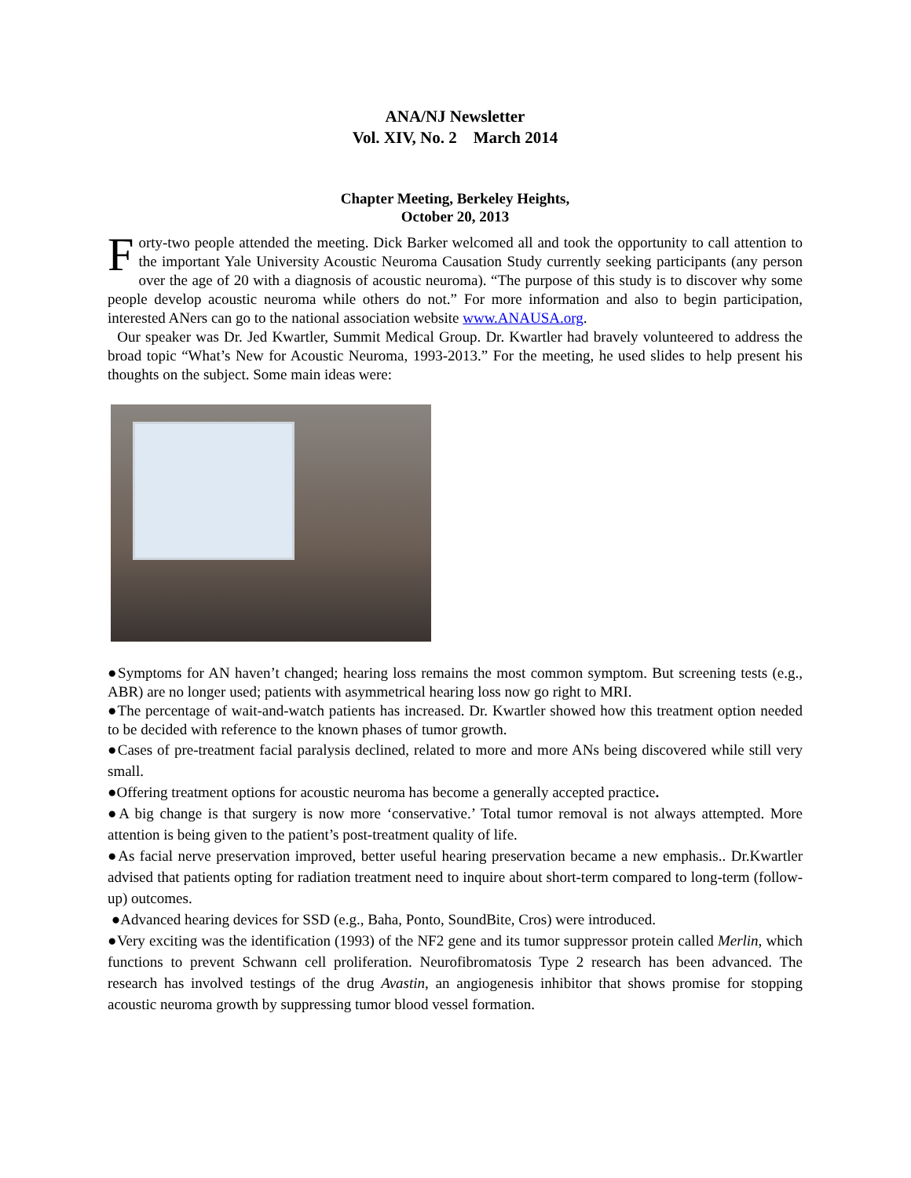ANA/NJ Newsletter
Vol. XIV, No. 2 March 2014
Chapter Meeting, Berkeley Heights,
October 20, 2013
Forty-two people attended the meeting. Dick Barker welcomed all and took the opportunity to call attention to the important Yale University Acoustic Neuroma Causation Study currently seeking participants (any person over the age of 20 with a diagnosis of acoustic neuroma). “The purpose of this study is to discover why some people develop acoustic neuroma while others do not.” For more information and also to begin participation, interested ANers can go to the national association website www.ANAUSA.org.
Our speaker was Dr. Jed Kwartler, Summit Medical Group. Dr. Kwartler had bravely volunteered to address the broad topic “What’s New for Acoustic Neuroma, 1993-2013.” For the meeting, he used slides to help present his thoughts on the subject. Some main ideas were:
●Symptoms for AN haven’t changed; hearing loss remains the most common symptom. But screening tests (e.g., ABR) are no longer used; patients with asymmetrical hearing loss now go right to MRI.
●The percentage of wait-and-watch patients has increased. Dr. Kwartler showed how this treatment option needed to be decided with reference to the known phases of tumor growth.
●Cases of pre-treatment facial paralysis declined, related to more and more ANs being discovered while still very small.
●Offering treatment options for acoustic neuroma has become a generally accepted practice.
●A big change is that surgery is now more ‘conservative.’ Total tumor removal is not always attempted. More attention is being given to the patient’s post-treatment quality of life.
●As facial nerve preservation improved, better useful hearing preservation became a new emphasis.. Dr.Kwartler advised that patients opting for radiation treatment need to inquire about short-term compared to long-term (follow-up) outcomes.
●Advanced hearing devices for SSD (e.g., Baha, Ponto, SoundBite, Cros) were introduced.
●Very exciting was the identification (1993) of the NF2 gene and its tumor suppressor protein called Merlin, which functions to prevent Schwann cell proliferation. Neurofibromatosis Type 2 research has been advanced. The research has involved testings of the drug Avastin, an angiogenesis inhibitor that shows promise for stopping acoustic neuroma growth by suppressing tumor blood vessel formation.